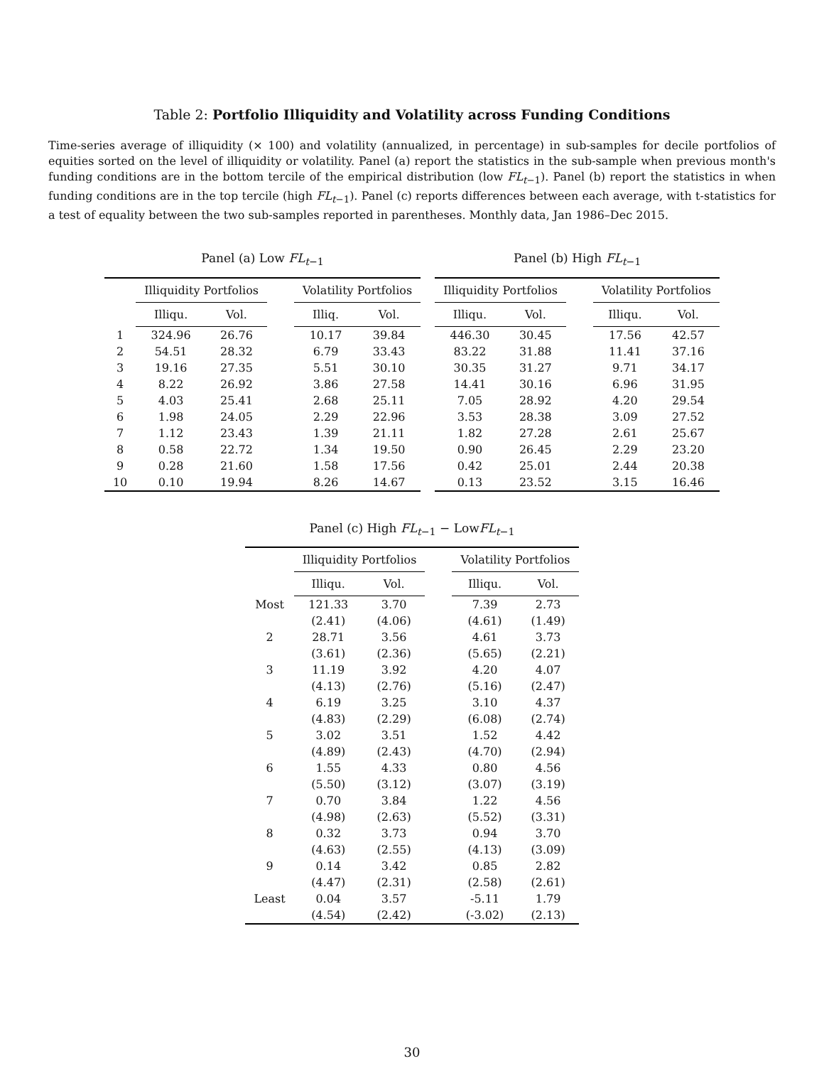Table 2: Portfolio Illiquidity and Volatility across Funding Conditions
Time-series average of illiquidity (× 100) and volatility (annualized, in percentage) in sub-samples for decile portfolios of equities sorted on the level of illiquidity or volatility. Panel (a) report the statistics in the sub-sample when previous month's funding conditions are in the bottom tercile of the empirical distribution (low FL<sub>t−1</sub>). Panel (b) report the statistics in when funding conditions are in the top tercile (high FL<sub>t−1</sub>). Panel (c) reports differences between each average, with t-statistics for a test of equality between the two sub-samples reported in parentheses. Monthly data, Jan 1986–Dec 2015.
| Panel (a) Low FL<sub>t−1</sub> | | | | | |
| --- | --- | --- | --- | --- | --- |
| | Illiquidity Portfolios | | | Volatility Portfolios | |
| | Illiqu. | Vol. | | Illiq. | Vol. |
| 1 | 324.96 | 26.76 | | 10.17 | 39.84 |
| 2 | 54.51 | 28.32 | | 6.79 | 33.43 |
| 3 | 19.16 | 27.35 | | 5.51 | 30.10 |
| 4 | 8.22 | 26.92 | | 3.86 | 27.58 |
| 5 | 4.03 | 25.41 | | 2.68 | 25.11 |
| 6 | 1.98 | 24.05 | | 2.29 | 22.96 |
| 7 | 1.12 | 23.43 | | 1.39 | 21.11 |
| 8 | 0.58 | 22.72 | | 1.34 | 19.50 |
| 9 | 0.28 | 21.60 | | 1.58 | 17.56 |
| 10 | 0.10 | 19.94 | | 8.26 | 14.67 |
| Panel (b) High FL<sub>t−1</sub> | | | | |
| --- | --- | --- | --- | --- |
| Illiquidity Portfolios | | | Volatility Portfolios | |
| Illiqu. | Vol. | | Illiqu. | Vol. |
| 446.30 | 30.45 | | 17.56 | 42.57 |
| 83.22 | 31.88 | | 11.41 | 37.16 |
| 30.35 | 31.27 | | 9.71 | 34.17 |
| 14.41 | 30.16 | | 6.96 | 31.95 |
| 7.05 | 28.92 | | 4.20 | 29.54 |
| 3.53 | 28.38 | | 3.09 | 27.52 |
| 1.82 | 27.28 | | 2.61 | 25.67 |
| 0.90 | 26.45 | | 2.29 | 23.20 |
| 0.42 | 25.01 | | 2.44 | 20.38 |
| 0.13 | 23.52 | | 3.15 | 16.46 |
| Panel (c) High FL<sub>t−1</sub> − Low FL<sub>t−1</sub> | | | | | |
| --- | --- | --- | --- | --- | --- |
| | Illiquidity Portfolios | | | Volatility Portfolios | |
| | Illiqu. | Vol. | | Illiqu. | Vol. |
| Most | 121.33 | 3.70 | | 7.39 | 2.73 |
| | (2.41) | (4.06) | | (4.61) | (1.49) |
| 2 | 28.71 | 3.56 | | 4.61 | 3.73 |
| | (3.61) | (2.36) | | (5.65) | (2.21) |
| 3 | 11.19 | 3.92 | | 4.20 | 4.07 |
| | (4.13) | (2.76) | | (5.16) | (2.47) |
| 4 | 6.19 | 3.25 | | 3.10 | 4.37 |
| | (4.83) | (2.29) | | (6.08) | (2.74) |
| 5 | 3.02 | 3.51 | | 1.52 | 4.42 |
| | (4.89) | (2.43) | | (4.70) | (2.94) |
| 6 | 1.55 | 4.33 | | 0.80 | 4.56 |
| | (5.50) | (3.12) | | (3.07) | (3.19) |
| 7 | 0.70 | 3.84 | | 1.22 | 4.56 |
| | (4.98) | (2.63) | | (5.52) | (3.31) |
| 8 | 0.32 | 3.73 | | 0.94 | 3.70 |
| | (4.63) | (2.55) | | (4.13) | (3.09) |
| 9 | 0.14 | 3.42 | | 0.85 | 2.82 |
| | (4.47) | (2.31) | | (2.58) | (2.61) |
| Least | 0.04 | 3.57 | | -5.11 | 1.79 |
| | (4.54) | (2.42) | | (-3.02) | (2.13) |
30